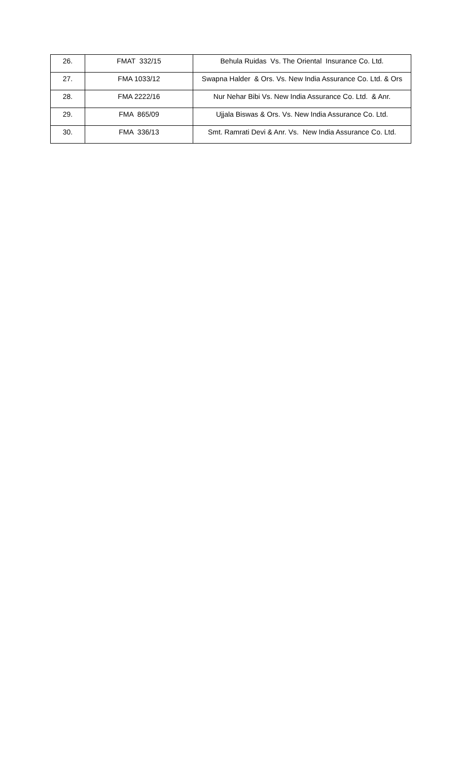| 26. | FMAT 332/15 | Behula Ruidas Vs. The Oriental Insurance Co. Ltd. |
| 27. | FMA 1033/12 | Swapna Halder & Ors. Vs. New India Assurance Co. Ltd. & Ors |
| 28. | FMA 2222/16 | Nur Nehar Bibi Vs. New India Assurance Co. Ltd. & Anr. |
| 29. | FMA 865/09 | Ujjala Biswas & Ors. Vs. New India Assurance Co. Ltd. |
| 30. | FMA 336/13 | Smt. Ramrati Devi & Anr. Vs. New India Assurance Co. Ltd. |